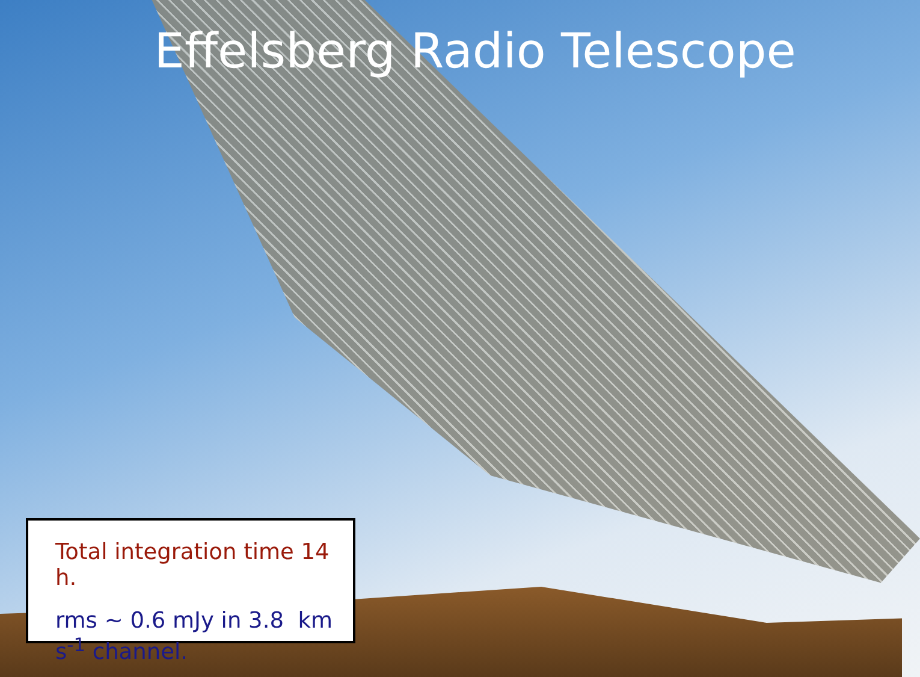Effelsberg Radio Telescope
Total integration time 14 h.
rms ~ 0.6 mJy in 3.8 km s<sup>-1</sup> channel.